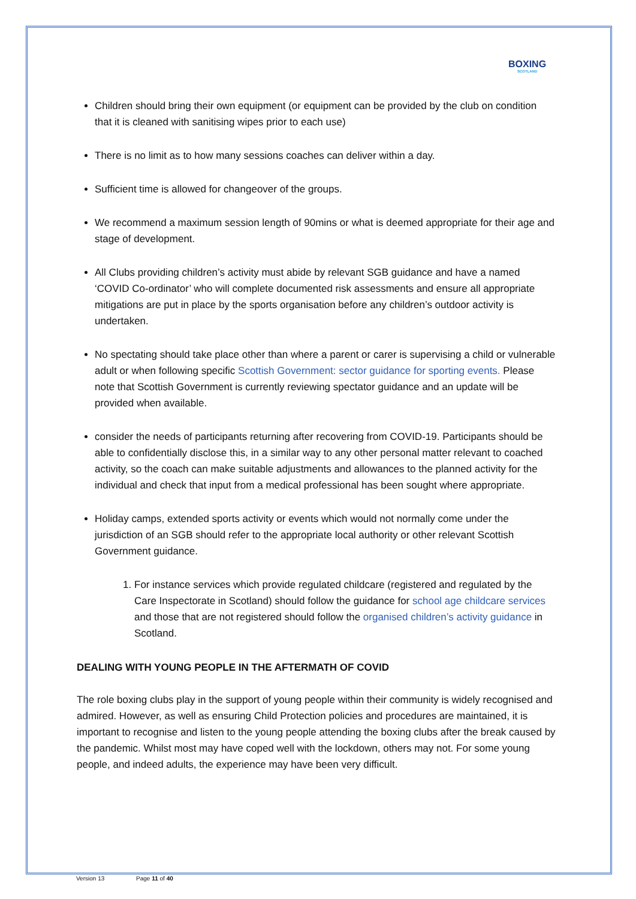BOXING
SCOTLAND
Children should bring their own equipment (or equipment can be provided by the club on condition that it is cleaned with sanitising wipes prior to each use)
There is no limit as to how many sessions coaches can deliver within a day.
Sufficient time is allowed for changeover of the groups.
We recommend a maximum session length of 90mins or what is deemed appropriate for their age and stage of development.
All Clubs providing children’s activity must abide by relevant SGB guidance and have a named ‘COVID Co-ordinator’ who will complete documented risk assessments and ensure all appropriate mitigations are put in place by the sports organisation before any children’s outdoor activity is undertaken.
No spectating should take place other than where a parent or carer is supervising a child or vulnerable adult or when following specific Scottish Government: sector guidance for sporting events. Please note that Scottish Government is currently reviewing spectator guidance and an update will be provided when available.
consider the needs of participants returning after recovering from COVID-19. Participants should be able to confidentially disclose this, in a similar way to any other personal matter relevant to coached activity, so the coach can make suitable adjustments and allowances to the planned activity for the individual and check that input from a medical professional has been sought where appropriate.
Holiday camps, extended sports activity or events which would not normally come under the jurisdiction of an SGB should refer to the appropriate local authority or other relevant Scottish Government guidance.
1. For instance services which provide regulated childcare (registered and regulated by the Care Inspectorate in Scotland) should follow the guidance for school age childcare services and those that are not registered should follow the organised children’s activity guidance in Scotland.
DEALING WITH YOUNG PEOPLE IN THE AFTERMATH OF COVID
The role boxing clubs play in the support of young people within their community is widely recognised and admired. However, as well as ensuring Child Protection policies and procedures are maintained, it is important to recognise and listen to the young people attending the boxing clubs after the break caused by the pandemic. Whilst most may have coped well with the lockdown, others may not. For some young people, and indeed adults, the experience may have been very difficult.
Version 13 Page 11 of 40